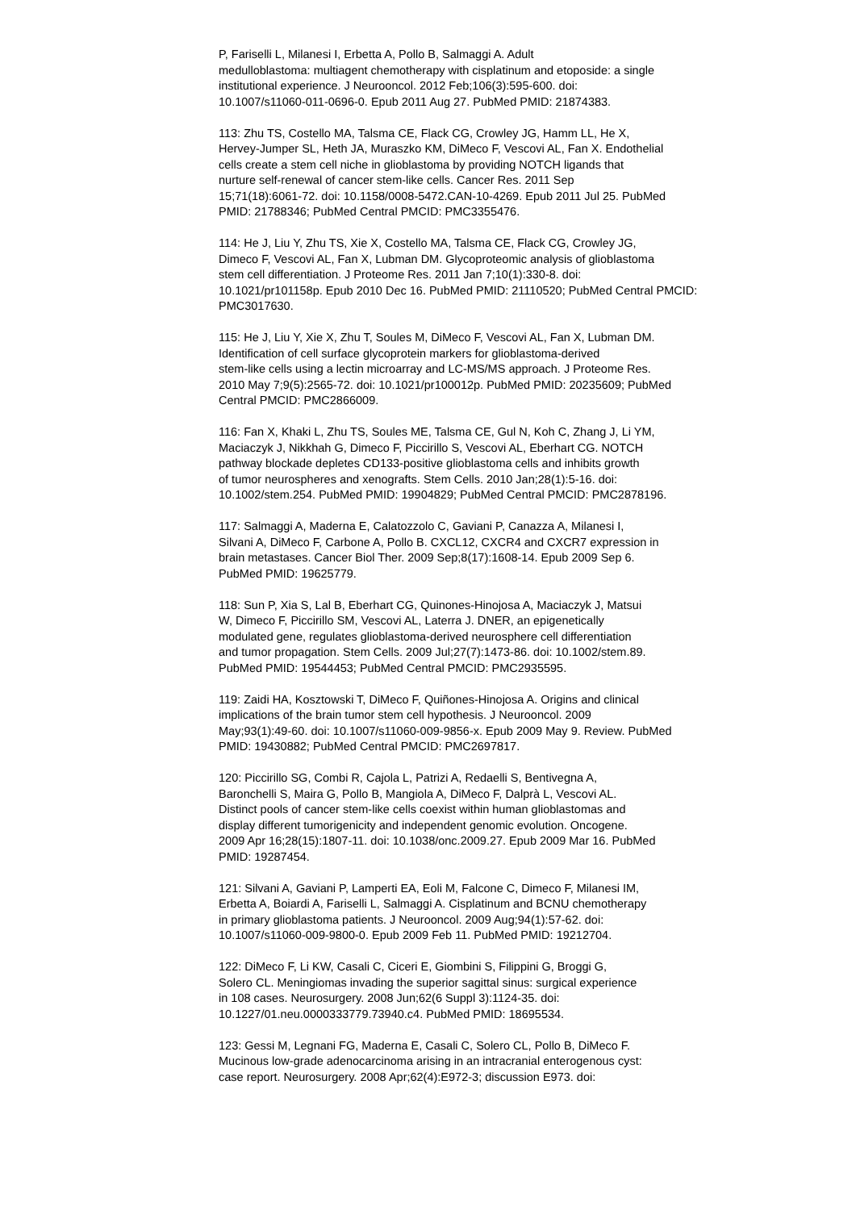P, Fariselli L, Milanesi I, Erbetta A, Pollo B, Salmaggi A. Adult
medulloblastoma: multiagent chemotherapy with cisplatinum and etoposide: a single
institutional experience. J Neurooncol. 2012 Feb;106(3):595-600. doi:
10.1007/s11060-011-0696-0. Epub 2011 Aug 27. PubMed PMID: 21874383.
113: Zhu TS, Costello MA, Talsma CE, Flack CG, Crowley JG, Hamm LL, He X,
Hervey-Jumper SL, Heth JA, Muraszko KM, DiMeco F, Vescovi AL, Fan X. Endothelial
cells create a stem cell niche in glioblastoma by providing NOTCH ligands that
nurture self-renewal of cancer stem-like cells. Cancer Res. 2011 Sep
15;71(18):6061-72. doi: 10.1158/0008-5472.CAN-10-4269. Epub 2011 Jul 25. PubMed
PMID: 21788346; PubMed Central PMCID: PMC3355476.
114: He J, Liu Y, Zhu TS, Xie X, Costello MA, Talsma CE, Flack CG, Crowley JG,
Dimeco F, Vescovi AL, Fan X, Lubman DM. Glycoproteomic analysis of glioblastoma
stem cell differentiation. J Proteome Res. 2011 Jan 7;10(1):330-8. doi:
10.1021/pr101158p. Epub 2010 Dec 16. PubMed PMID: 21110520; PubMed Central PMCID:
PMC3017630.
115: He J, Liu Y, Xie X, Zhu T, Soules M, DiMeco F, Vescovi AL, Fan X, Lubman DM.
Identification of cell surface glycoprotein markers for glioblastoma-derived
stem-like cells using a lectin microarray and LC-MS/MS approach. J Proteome Res.
2010 May 7;9(5):2565-72. doi: 10.1021/pr100012p. PubMed PMID: 20235609; PubMed
Central PMCID: PMC2866009.
116: Fan X, Khaki L, Zhu TS, Soules ME, Talsma CE, Gul N, Koh C, Zhang J, Li YM,
Maciaczyk J, Nikkhah G, Dimeco F, Piccirillo S, Vescovi AL, Eberhart CG. NOTCH
pathway blockade depletes CD133-positive glioblastoma cells and inhibits growth
of tumor neurospheres and xenografts. Stem Cells. 2010 Jan;28(1):5-16. doi:
10.1002/stem.254. PubMed PMID: 19904829; PubMed Central PMCID: PMC2878196.
117: Salmaggi A, Maderna E, Calatozzolo C, Gaviani P, Canazza A, Milanesi I,
Silvani A, DiMeco F, Carbone A, Pollo B. CXCL12, CXCR4 and CXCR7 expression in
brain metastases. Cancer Biol Ther. 2009 Sep;8(17):1608-14. Epub 2009 Sep 6.
PubMed PMID: 19625779.
118: Sun P, Xia S, Lal B, Eberhart CG, Quinones-Hinojosa A, Maciaczyk J, Matsui
W, Dimeco F, Piccirillo SM, Vescovi AL, Laterra J. DNER, an epigenetically
modulated gene, regulates glioblastoma-derived neurosphere cell differentiation
and tumor propagation. Stem Cells. 2009 Jul;27(7):1473-86. doi: 10.1002/stem.89.
PubMed PMID: 19544453; PubMed Central PMCID: PMC2935595.
119: Zaidi HA, Kosztowski T, DiMeco F, Quiñones-Hinojosa A. Origins and clinical
implications of the brain tumor stem cell hypothesis. J Neurooncol. 2009
May;93(1):49-60. doi: 10.1007/s11060-009-9856-x. Epub 2009 May 9. Review. PubMed
PMID: 19430882; PubMed Central PMCID: PMC2697817.
120: Piccirillo SG, Combi R, Cajola L, Patrizi A, Redaelli S, Bentivegna A,
Baronchelli S, Maira G, Pollo B, Mangiola A, DiMeco F, Dalprà L, Vescovi AL.
Distinct pools of cancer stem-like cells coexist within human glioblastomas and
display different tumorigenicity and independent genomic evolution. Oncogene.
2009 Apr 16;28(15):1807-11. doi: 10.1038/onc.2009.27. Epub 2009 Mar 16. PubMed
PMID: 19287454.
121: Silvani A, Gaviani P, Lamperti EA, Eoli M, Falcone C, Dimeco F, Milanesi IM,
Erbetta A, Boiardi A, Fariselli L, Salmaggi A. Cisplatinum and BCNU chemotherapy
in primary glioblastoma patients. J Neurooncol. 2009 Aug;94(1):57-62. doi:
10.1007/s11060-009-9800-0. Epub 2009 Feb 11. PubMed PMID: 19212704.
122: DiMeco F, Li KW, Casali C, Ciceri E, Giombini S, Filippini G, Broggi G,
Solero CL. Meningiomas invading the superior sagittal sinus: surgical experience
in 108 cases. Neurosurgery. 2008 Jun;62(6 Suppl 3):1124-35. doi:
10.1227/01.neu.0000333779.73940.c4. PubMed PMID: 18695534.
123: Gessi M, Legnani FG, Maderna E, Casali C, Solero CL, Pollo B, DiMeco F.
Mucinous low-grade adenocarcinoma arising in an intracranial enterogenous cyst:
case report. Neurosurgery. 2008 Apr;62(4):E972-3; discussion E973. doi: